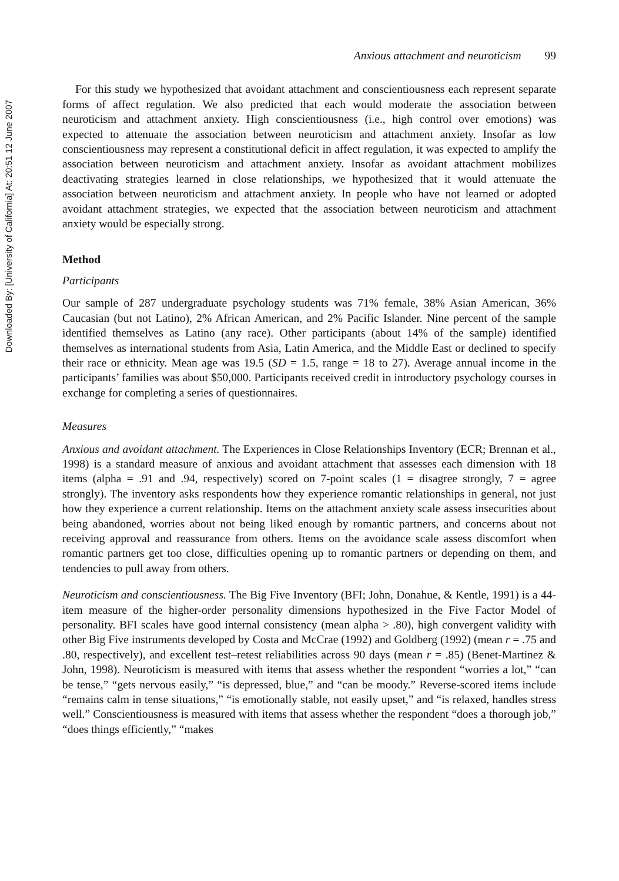Downloaded By: [University of California] At: 20:51 12 June 2007
Anxious attachment and neuroticism 99
For this study we hypothesized that avoidant attachment and conscientiousness each represent separate forms of affect regulation. We also predicted that each would moderate the association between neuroticism and attachment anxiety. High conscientiousness (i.e., high control over emotions) was expected to attenuate the association between neuroticism and attachment anxiety. Insofar as low conscientiousness may represent a constitutional deficit in affect regulation, it was expected to amplify the association between neuroticism and attachment anxiety. Insofar as avoidant attachment mobilizes deactivating strategies learned in close relationships, we hypothesized that it would attenuate the association between neuroticism and attachment anxiety. In people who have not learned or adopted avoidant attachment strategies, we expected that the association between neuroticism and attachment anxiety would be especially strong.
Method
Participants
Our sample of 287 undergraduate psychology students was 71% female, 38% Asian American, 36% Caucasian (but not Latino), 2% African American, and 2% Pacific Islander. Nine percent of the sample identified themselves as Latino (any race). Other participants (about 14% of the sample) identified themselves as international students from Asia, Latin America, and the Middle East or declined to specify their race or ethnicity. Mean age was 19.5 (SD = 1.5, range = 18 to 27). Average annual income in the participants’ families was about $50,000. Participants received credit in introductory psychology courses in exchange for completing a series of questionnaires.
Measures
Anxious and avoidant attachment. The Experiences in Close Relationships Inventory (ECR; Brennan et al., 1998) is a standard measure of anxious and avoidant attachment that assesses each dimension with 18 items (alpha = .91 and .94, respectively) scored on 7-point scales (1 = disagree strongly, 7 = agree strongly). The inventory asks respondents how they experience romantic relationships in general, not just how they experience a current relationship. Items on the attachment anxiety scale assess insecurities about being abandoned, worries about not being liked enough by romantic partners, and concerns about not receiving approval and reassurance from others. Items on the avoidance scale assess discomfort when romantic partners get too close, difficulties opening up to romantic partners or depending on them, and tendencies to pull away from others.
Neuroticism and conscientiousness. The Big Five Inventory (BFI; John, Donahue, & Kentle, 1991) is a 44-item measure of the higher-order personality dimensions hypothesized in the Five Factor Model of personality. BFI scales have good internal consistency (mean alpha > .80), high convergent validity with other Big Five instruments developed by Costa and McCrae (1992) and Goldberg (1992) (mean r = .75 and .80, respectively), and excellent test–retest reliabilities across 90 days (mean r = .85) (Benet-Martinez & John, 1998). Neuroticism is measured with items that assess whether the respondent “worries a lot,” “can be tense,” “gets nervous easily,” “is depressed, blue,” and “can be moody.” Reverse-scored items include “remains calm in tense situations,” “is emotionally stable, not easily upset,” and “is relaxed, handles stress well.” Conscientiousness is measured with items that assess whether the respondent “does a thorough job,” “does things efficiently,” “makes